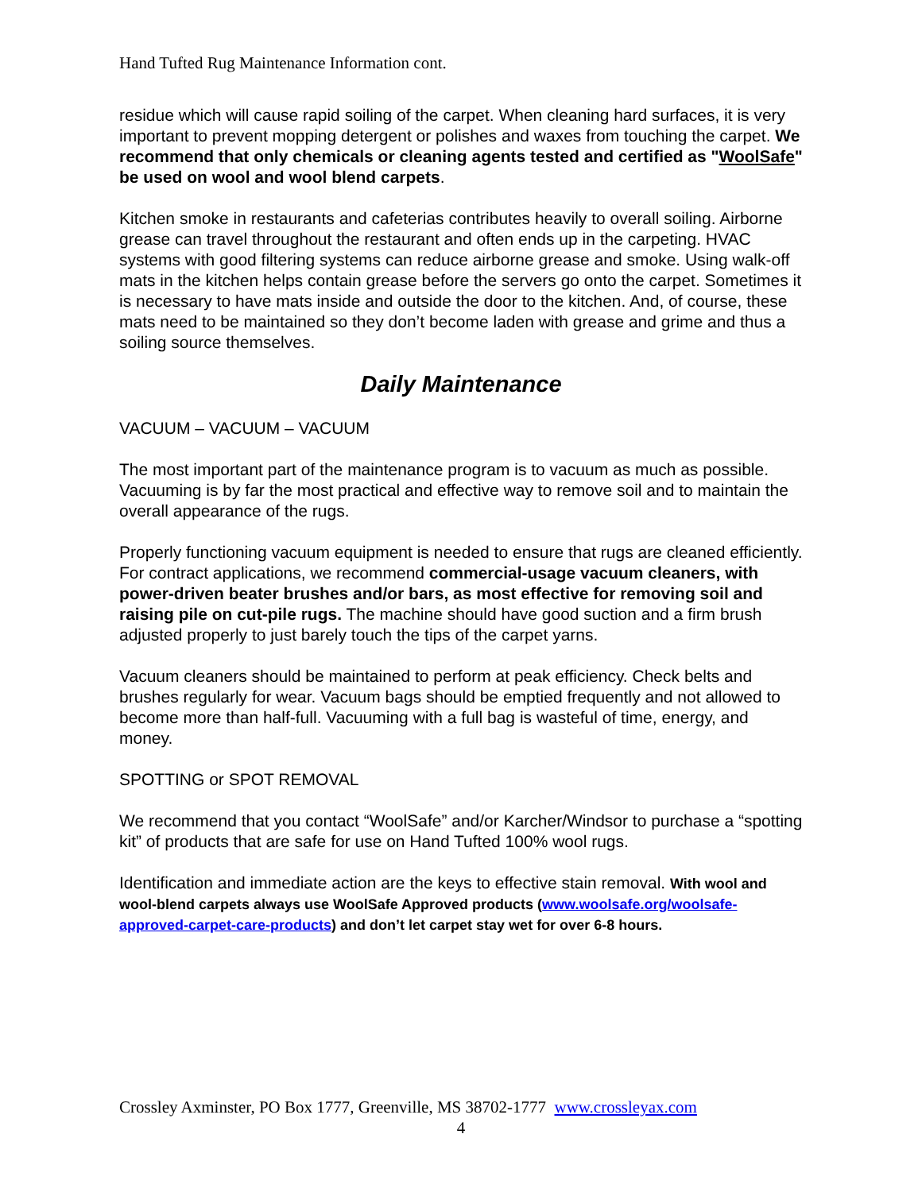Hand Tufted Rug Maintenance Information cont.
residue which will cause rapid soiling of the carpet. When cleaning hard surfaces, it is very important to prevent mopping detergent or polishes and waxes from touching the carpet. We recommend that only chemicals or cleaning agents tested and certified as "WoolSafe" be used on wool and wool blend carpets.
Kitchen smoke in restaurants and cafeterias contributes heavily to overall soiling. Airborne grease can travel throughout the restaurant and often ends up in the carpeting. HVAC systems with good filtering systems can reduce airborne grease and smoke. Using walk-off mats in the kitchen helps contain grease before the servers go onto the carpet. Sometimes it is necessary to have mats inside and outside the door to the kitchen. And, of course, these mats need to be maintained so they don’t become laden with grease and grime and thus a soiling source themselves.
Daily Maintenance
VACUUM – VACUUM – VACUUM
The most important part of the maintenance program is to vacuum as much as possible. Vacuuming is by far the most practical and effective way to remove soil and to maintain the overall appearance of the rugs.
Properly functioning vacuum equipment is needed to ensure that rugs are cleaned efficiently. For contract applications, we recommend commercial-usage vacuum cleaners, with power-driven beater brushes and/or bars, as most effective for removing soil and raising pile on cut-pile rugs. The machine should have good suction and a firm brush adjusted properly to just barely touch the tips of the carpet yarns.
Vacuum cleaners should be maintained to perform at peak efficiency. Check belts and brushes regularly for wear. Vacuum bags should be emptied frequently and not allowed to become more than half-full. Vacuuming with a full bag is wasteful of time, energy, and money.
SPOTTING or SPOT REMOVAL
We recommend that you contact “WoolSafe” and/or Karcher/Windsor to purchase a “spotting kit” of products that are safe for use on Hand Tufted 100% wool rugs.
Identification and immediate action are the keys to effective stain removal. With wool and wool-blend carpets always use WoolSafe Approved products (www.woolsafe.org/woolsafe-approved-carpet-care-products) and don’t let carpet stay wet for over 6-8 hours.
Crossley Axminster, PO Box 1777, Greenville, MS 38702-1777 www.crossleyax.com
4